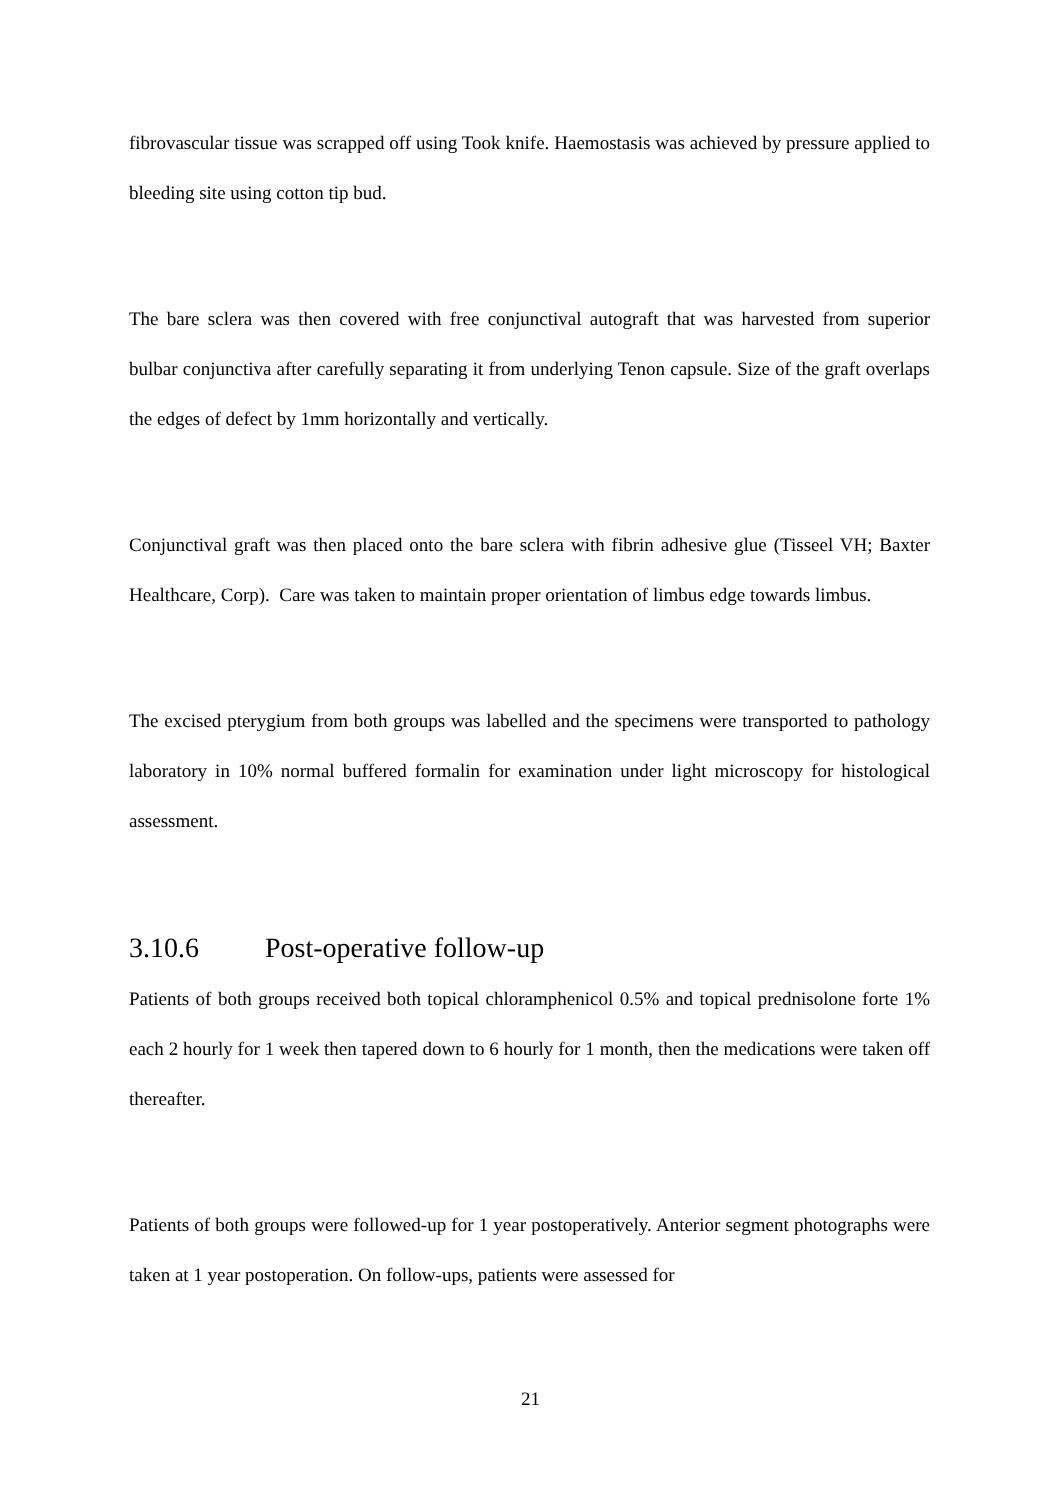fibrovascular tissue was scrapped off using Took knife. Haemostasis was achieved by pressure applied to bleeding site using cotton tip bud.
The bare sclera was then covered with free conjunctival autograft that was harvested from superior bulbar conjunctiva after carefully separating it from underlying Tenon capsule. Size of the graft overlaps the edges of defect by 1mm horizontally and vertically.
Conjunctival graft was then placed onto the bare sclera with fibrin adhesive glue (Tisseel VH; Baxter Healthcare, Corp). Care was taken to maintain proper orientation of limbus edge towards limbus.
The excised pterygium from both groups was labelled and the specimens were transported to pathology laboratory in 10% normal buffered formalin for examination under light microscopy for histological assessment.
3.10.6 Post-operative follow-up
Patients of both groups received both topical chloramphenicol 0.5% and topical prednisolone forte 1% each 2 hourly for 1 week then tapered down to 6 hourly for 1 month, then the medications were taken off thereafter.
Patients of both groups were followed-up for 1 year postoperatively. Anterior segment photographs were taken at 1 year postoperation. On follow-ups, patients were assessed for
21